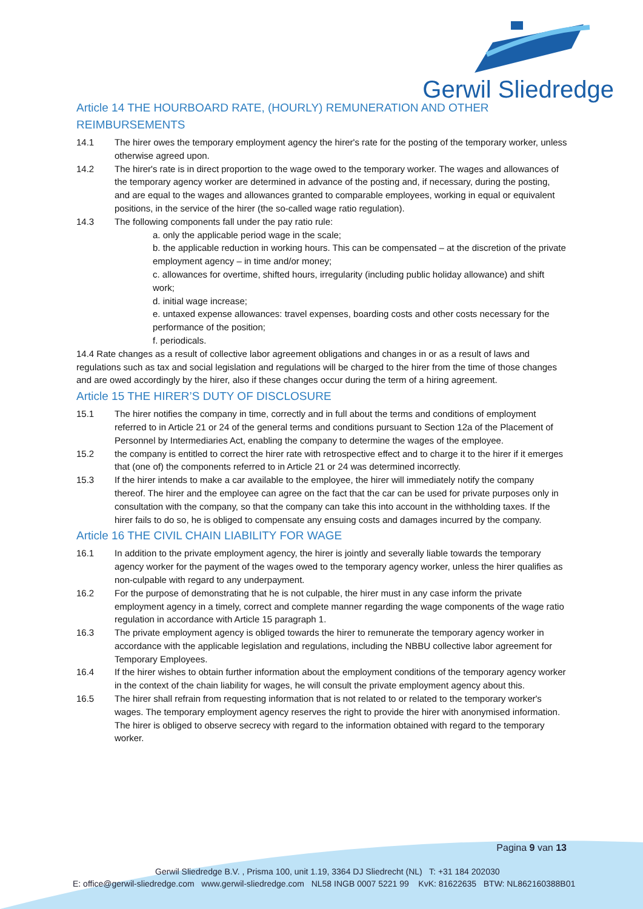Gerwil Sliedredge
Article 14 THE HOURBOARD RATE, (HOURLY) REMUNERATION AND OTHER REIMBURSEMENTS
14.1 The hirer owes the temporary employment agency the hirer's rate for the posting of the temporary worker, unless otherwise agreed upon.
14.2 The hirer's rate is in direct proportion to the wage owed to the temporary worker. The wages and allowances of the temporary agency worker are determined in advance of the posting and, if necessary, during the posting, and are equal to the wages and allowances granted to comparable employees, working in equal or equivalent positions, in the service of the hirer (the so-called wage ratio regulation).
14.3 The following components fall under the pay ratio rule:
a. only the applicable period wage in the scale;
b. the applicable reduction in working hours. This can be compensated – at the discretion of the private employment agency – in time and/or money;
c. allowances for overtime, shifted hours, irregularity (including public holiday allowance) and shift work;
d. initial wage increase;
e. untaxed expense allowances: travel expenses, boarding costs and other costs necessary for the performance of the position;
f. periodicals.
14.4 Rate changes as a result of collective labor agreement obligations and changes in or as a result of laws and regulations such as tax and social legislation and regulations will be charged to the hirer from the time of those changes and are owed accordingly by the hirer, also if these changes occur during the term of a hiring agreement.
Article 15 THE HIRER’S DUTY OF DISCLOSURE
15.1 The hirer notifies the company in time, correctly and in full about the terms and conditions of employment referred to in Article 21 or 24 of the general terms and conditions pursuant to Section 12a of the Placement of Personnel by Intermediaries Act, enabling the company to determine the wages of the employee.
15.2 the company is entitled to correct the hirer rate with retrospective effect and to charge it to the hirer if it emerges that (one of) the components referred to in Article 21 or 24 was determined incorrectly.
15.3 If the hirer intends to make a car available to the employee, the hirer will immediately notify the company thereof. The hirer and the employee can agree on the fact that the car can be used for private purposes only in consultation with the company, so that the company can take this into account in the withholding taxes. If the hirer fails to do so, he is obliged to compensate any ensuing costs and damages incurred by the company.
Article 16 THE CIVIL CHAIN LIABILITY FOR WAGE
16.1 In addition to the private employment agency, the hirer is jointly and severally liable towards the temporary agency worker for the payment of the wages owed to the temporary agency worker, unless the hirer qualifies as non-culpable with regard to any underpayment.
16.2 For the purpose of demonstrating that he is not culpable, the hirer must in any case inform the private employment agency in a timely, correct and complete manner regarding the wage components of the wage ratio regulation in accordance with Article 15 paragraph 1.
16.3 The private employment agency is obliged towards the hirer to remunerate the temporary agency worker in accordance with the applicable legislation and regulations, including the NBBU collective labor agreement for Temporary Employees.
16.4 If the hirer wishes to obtain further information about the employment conditions of the temporary agency worker in the context of the chain liability for wages, he will consult the private employment agency about this.
16.5 The hirer shall refrain from requesting information that is not related to or related to the temporary worker's wages. The temporary employment agency reserves the right to provide the hirer with anonymised information. The hirer is obliged to observe secrecy with regard to the information obtained with regard to the temporary worker.
Pagina 9 van 13
Gerwil Sliedredge B.V. , Prisma 100, unit 1.19, 3364 DJ Sliedrecht (NL) T: +31 184 202030
E: office@gerwil-sliedredge.com www.gerwil-sliedredge.com NL58 INGB 0007 5221 99 KvK: 81622635 BTW: NL862160388B01